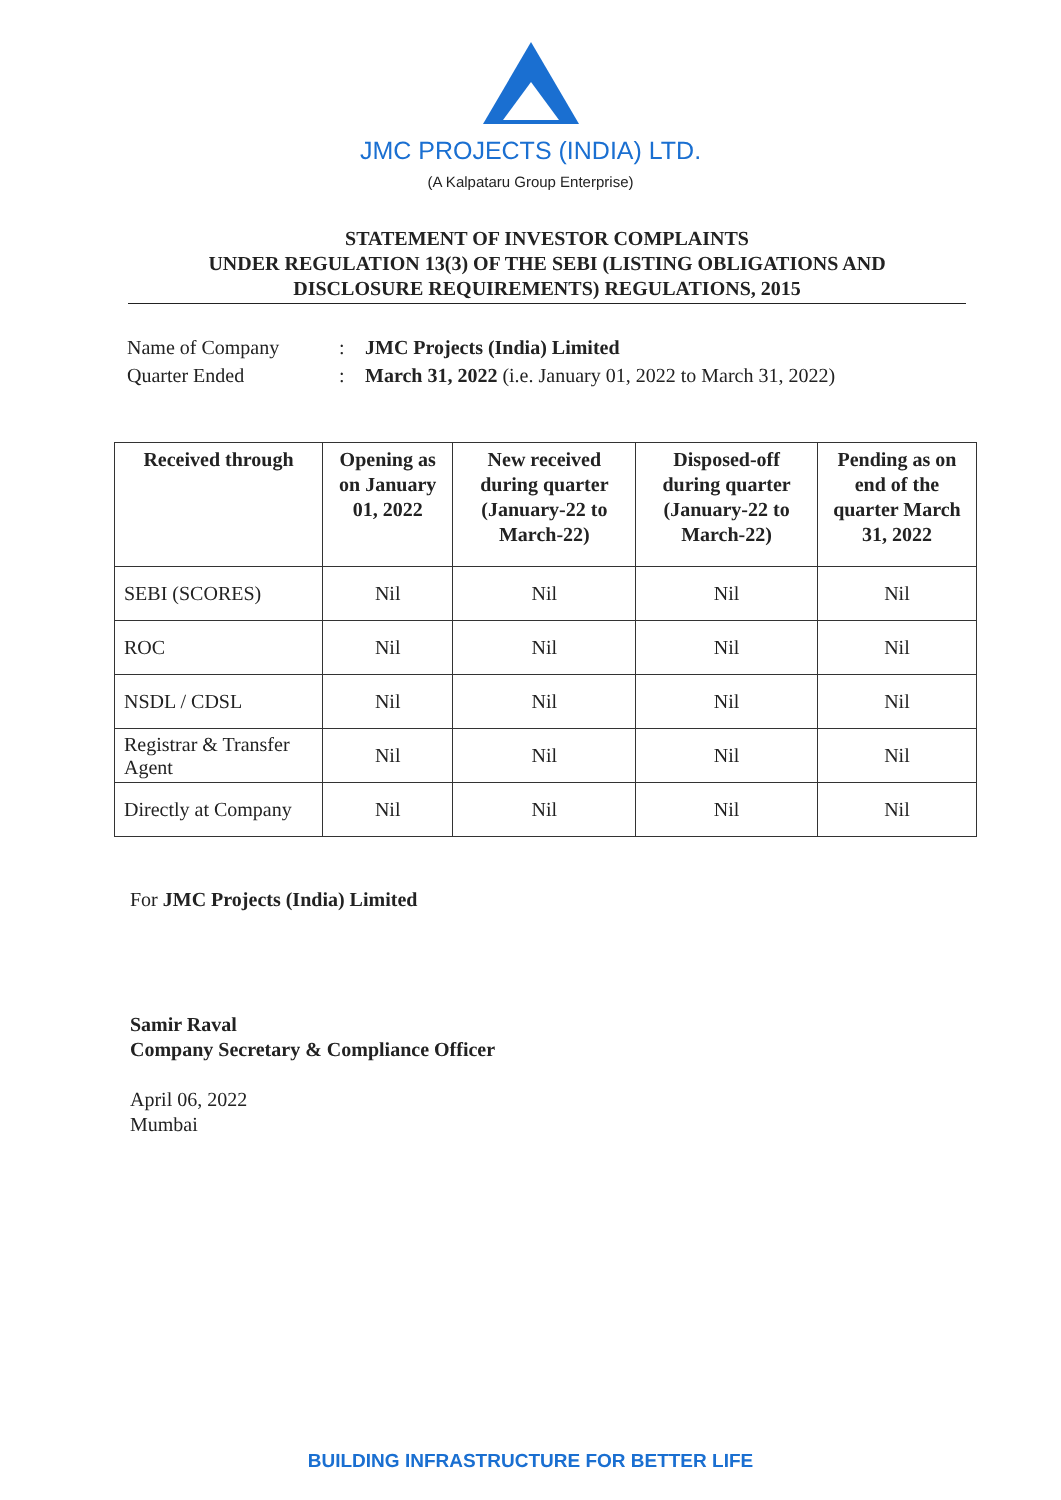JMC PROJECTS (INDIA) LTD.
(A Kalpataru Group Enterprise)
STATEMENT OF INVESTOR COMPLAINTS
UNDER REGULATION 13(3) OF THE SEBI (LISTING OBLIGATIONS AND
DISCLOSURE REQUIREMENTS) REGULATIONS, 2015
| Name of Company | : | JMC Projects (India) Limited |
| Quarter Ended | : | March 31, 2022 (i.e. January 01, 2022 to March 31, 2022) |
| Received through | Opening as on January 01, 2022 | New received during quarter (January-22 to March-22) | Disposed-off during quarter (January-22 to March-22) | Pending as on end of the quarter March 31, 2022 |
| --- | --- | --- | --- | --- |
| SEBI (SCORES) | Nil | Nil | Nil | Nil |
| ROC | Nil | Nil | Nil | Nil |
| NSDL / CDSL | Nil | Nil | Nil | Nil |
| Registrar & Transfer Agent | Nil | Nil | Nil | Nil |
| Directly at Company | Nil | Nil | Nil | Nil |
For JMC Projects (India) Limited
Samir Raval
Company Secretary & Compliance Officer
April 06, 2022
Mumbai
BUILDING INFRASTRUCTURE FOR BETTER LIFE